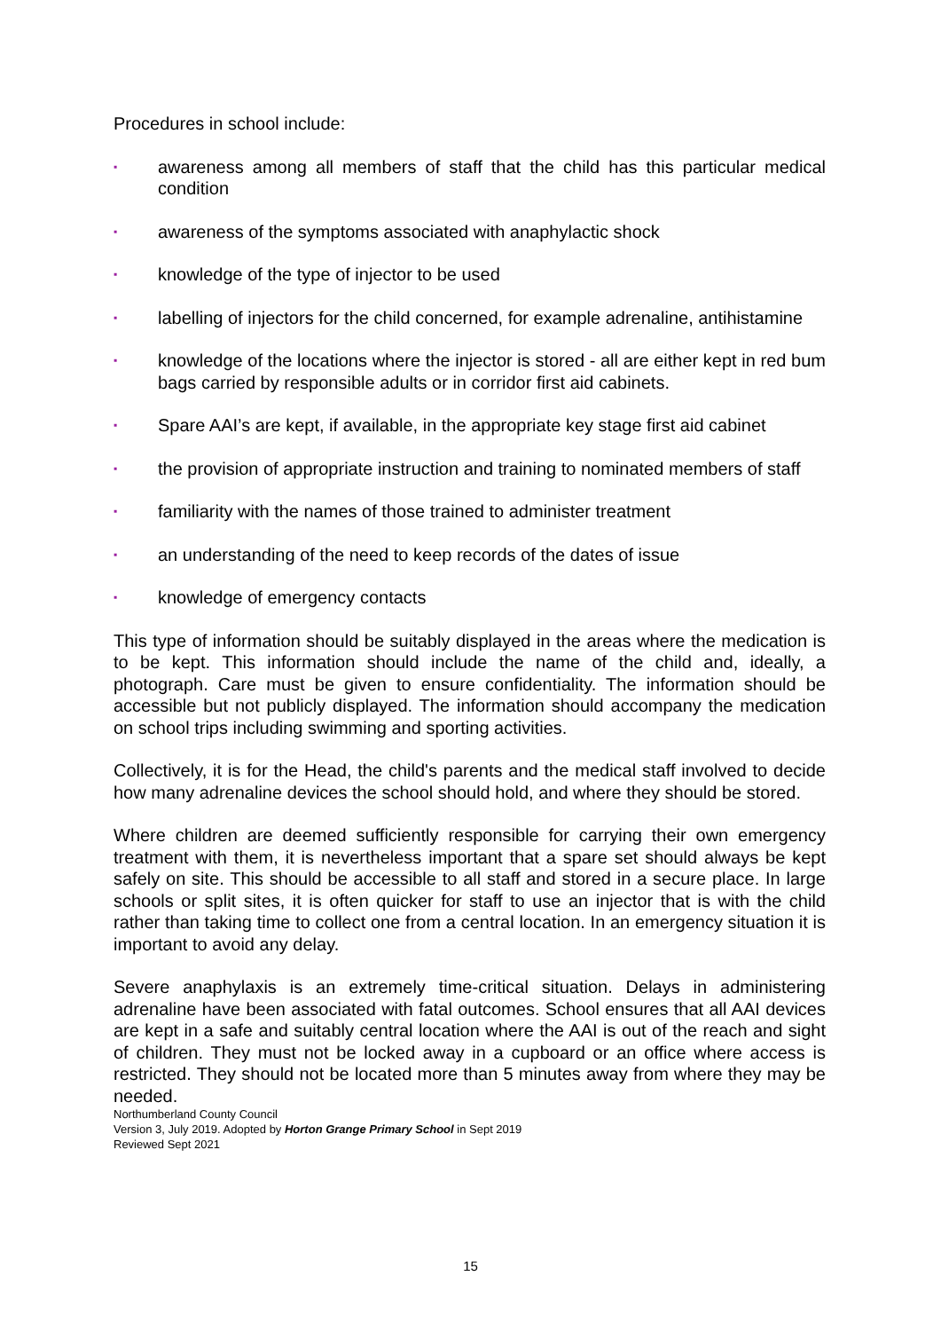Procedures in school include:
▪ awareness among all members of staff that the child has this particular medical condition
▪ awareness of the symptoms associated with anaphylactic shock
▪ knowledge of the type of injector to be used
▪ labelling of injectors for the child concerned, for example adrenaline, antihistamine
▪ knowledge of the locations where the injector is stored - all are either kept in red bum bags carried by responsible adults or in corridor first aid cabinets.
▪ Spare AAI’s are kept, if available, in the appropriate key stage first aid cabinet
▪ the provision of appropriate instruction and training to nominated members of staff
▪ familiarity with the names of those trained to administer treatment
▪ an understanding of the need to keep records of the dates of issue
▪ knowledge of emergency contacts
This type of information should be suitably displayed in the areas where the medication is to be kept. This information should include the name of the child and, ideally, a photograph. Care must be given to ensure confidentiality. The information should be accessible but not publicly displayed. The information should accompany the medication on school trips including swimming and sporting activities.
Collectively, it is for the Head, the child's parents and the medical staff involved to decide how many adrenaline devices the school should hold, and where they should be stored.
Where children are deemed sufficiently responsible for carrying their own emergency treatment with them, it is nevertheless important that a spare set should always be kept safely on site. This should be accessible to all staff and stored in a secure place. In large schools or split sites, it is often quicker for staff to use an injector that is with the child rather than taking time to collect one from a central location. In an emergency situation it is important to avoid any delay.
Severe anaphylaxis is an extremely time-critical situation. Delays in administering adrenaline have been associated with fatal outcomes. School ensures that all AAI devices are kept in a safe and suitably central location where the AAI is out of the reach and sight of children. They must not be locked away in a cupboard or an office where access is restricted. They should not be located more than 5 minutes away from where they may be needed.
Northumberland County Council
Version 3, July 2019. Adopted by Horton Grange Primary School in Sept 2019
Reviewed Sept 2021
15